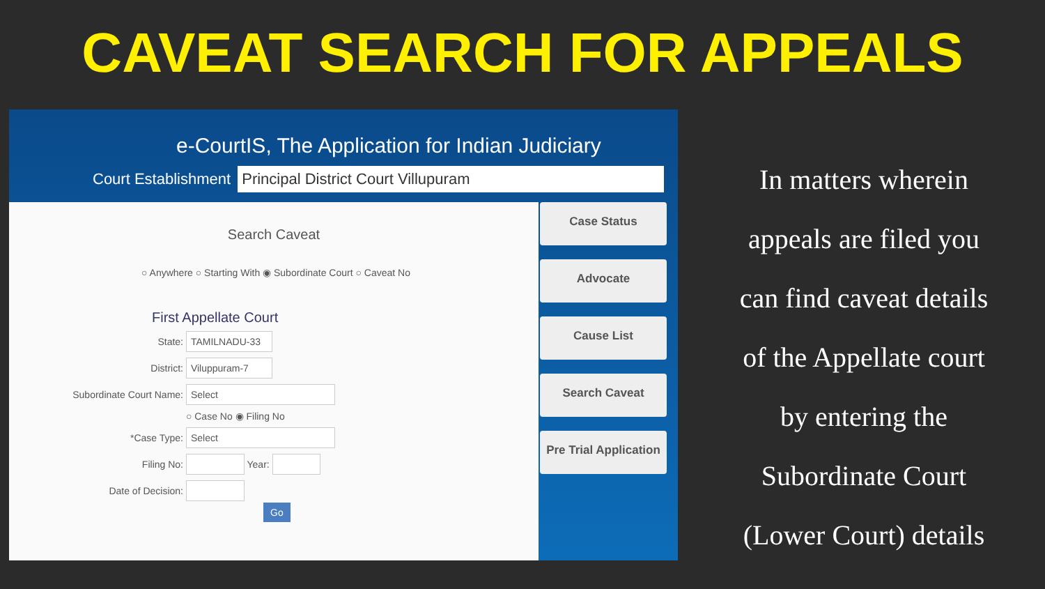CAVEAT SEARCH FOR APPEALS
e-CourtIS, The Application for Indian Judiciary
Court Establishment Principal District Court Villupuram
Search Caveat
○ Anywhere ○ Starting With ◉ Subordinate Court ○ Caveat No
First Appellate Court
State: TAMILNADU-33
District: Viluppuram-7
Subordinate Court Name: Select
○ Case No ◉ Filing No
*Case Type: Select
Filing No: Year:
Date of Decision:
Go
Case Status
Advocate
Cause List
Search Caveat
Pre Trial Application
In matters wherein
appeals are filed you
can find caveat details
of the Appellate court
by entering the
Subordinate Court
(Lower Court) details